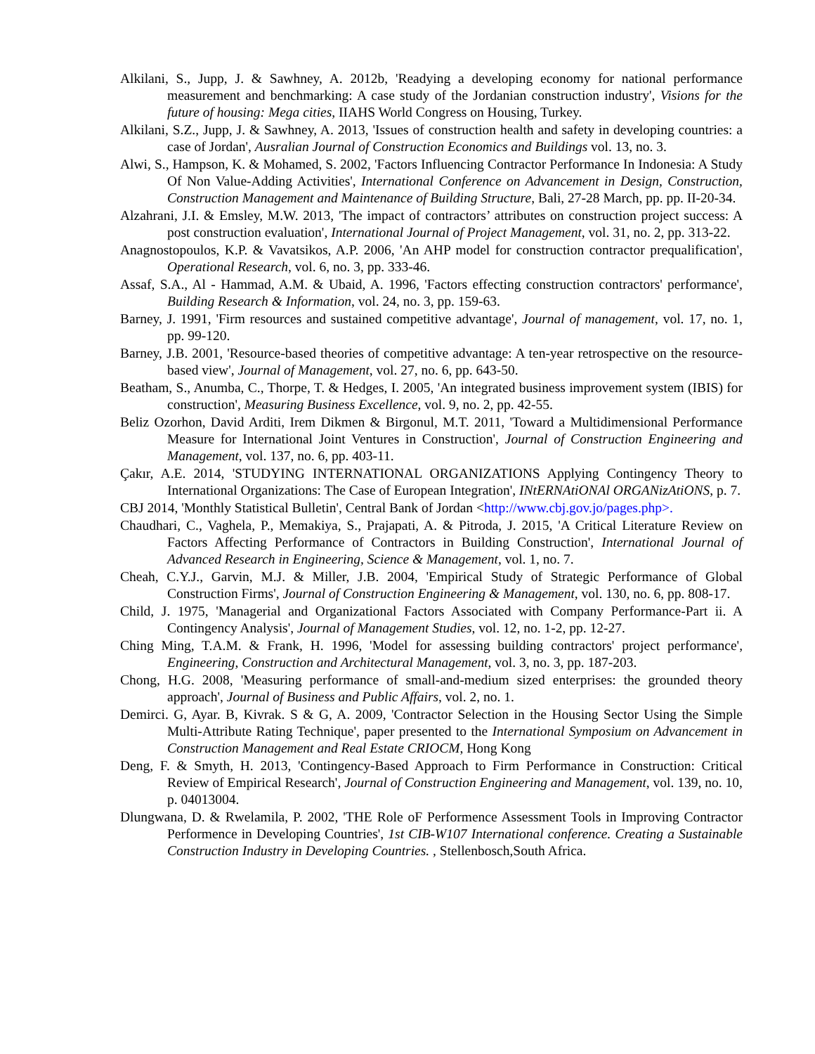Alkilani, S., Jupp, J. & Sawhney, A. 2012b, 'Readying a developing economy for national performance measurement and benchmarking: A case study of the Jordanian construction industry', Visions for the future of housing: Mega cities, IIAHS World Congress on Housing, Turkey.
Alkilani, S.Z., Jupp, J. & Sawhney, A. 2013, 'Issues of construction health and safety in developing countries: a case of Jordan', Ausralian Journal of Construction Economics and Buildings vol. 13, no. 3.
Alwi, S., Hampson, K. & Mohamed, S. 2002, 'Factors Influencing Contractor Performance In Indonesia: A Study Of Non Value-Adding Activities', International Conference on Advancement in Design, Construction, Construction Management and Maintenance of Building Structure, Bali, 27-28 March, pp. pp. II-20-34.
Alzahrani, J.I. & Emsley, M.W. 2013, 'The impact of contractors’ attributes on construction project success: A post construction evaluation', International Journal of Project Management, vol. 31, no. 2, pp. 313-22.
Anagnostopoulos, K.P. & Vavatsikos, A.P. 2006, 'An AHP model for construction contractor prequalification', Operational Research, vol. 6, no. 3, pp. 333-46.
Assaf, S.A., Al ‐ Hammad, A.M. & Ubaid, A. 1996, 'Factors effecting construction contractors' performance', Building Research & Information, vol. 24, no. 3, pp. 159-63.
Barney, J. 1991, 'Firm resources and sustained competitive advantage', Journal of management, vol. 17, no. 1, pp. 99-120.
Barney, J.B. 2001, 'Resource-based theories of competitive advantage: A ten-year retrospective on the resource-based view', Journal of Management, vol. 27, no. 6, pp. 643-50.
Beatham, S., Anumba, C., Thorpe, T. & Hedges, I. 2005, 'An integrated business improvement system (IBIS) for construction', Measuring Business Excellence, vol. 9, no. 2, pp. 42-55.
Beliz Ozorhon, David Arditi, Irem Dikmen & Birgonul, M.T. 2011, 'Toward a Multidimensional Performance Measure for International Joint Ventures in Construction', Journal of Construction Engineering and Management, vol. 137, no. 6, pp. 403-11.
Çakır, A.E. 2014, 'STUDYING INTERNATIONAL ORGANIZATIONS Applying Contingency Theory to International Organizations: The Case of European Integration', INtERNAtiONAl ORGANizAtiONS, p. 7.
CBJ 2014, 'Monthly Statistical Bulletin', Central Bank of Jordan <http://www.cbj.gov.jo/pages.php>.
Chaudhari, C., Vaghela, P., Memakiya, S., Prajapati, A. & Pitroda, J. 2015, 'A Critical Literature Review on Factors Affecting Performance of Contractors in Building Construction', International Journal of Advanced Research in Engineering, Science & Management, vol. 1, no. 7.
Cheah, C.Y.J., Garvin, M.J. & Miller, J.B. 2004, 'Empirical Study of Strategic Performance of Global Construction Firms', Journal of Construction Engineering & Management, vol. 130, no. 6, pp. 808-17.
Child, J. 1975, 'Managerial and Organizational Factors Associated with Company Performance-Part ii. A Contingency Analysis', Journal of Management Studies, vol. 12, no. 1-2, pp. 12-27.
Ching Ming, T.A.M. & Frank, H. 1996, 'Model for assessing building contractors' project performance', Engineering, Construction and Architectural Management, vol. 3, no. 3, pp. 187-203.
Chong, H.G. 2008, 'Measuring performance of small-and-medium sized enterprises: the grounded theory approach', Journal of Business and Public Affairs, vol. 2, no. 1.
Demirci. G, Ayar. B, Kivrak. S & G, A. 2009, 'Contractor Selection in the Housing Sector Using the Simple Multi-Attribute Rating Technique', paper presented to the International Symposium on Advancement in Construction Management and Real Estate CRIOCM, Hong Kong
Deng, F. & Smyth, H. 2013, 'Contingency-Based Approach to Firm Performance in Construction: Critical Review of Empirical Research', Journal of Construction Engineering and Management, vol. 139, no. 10, p. 04013004.
Dlungwana, D. & Rwelamila, P. 2002, 'THE Role oF Performence Assessment Tools in Improving Contractor Performence in Developing Countries', 1st CIB-W107 International conference. Creating a Sustainable Construction Industry in Developing Countries. , Stellenbosch,South Africa.